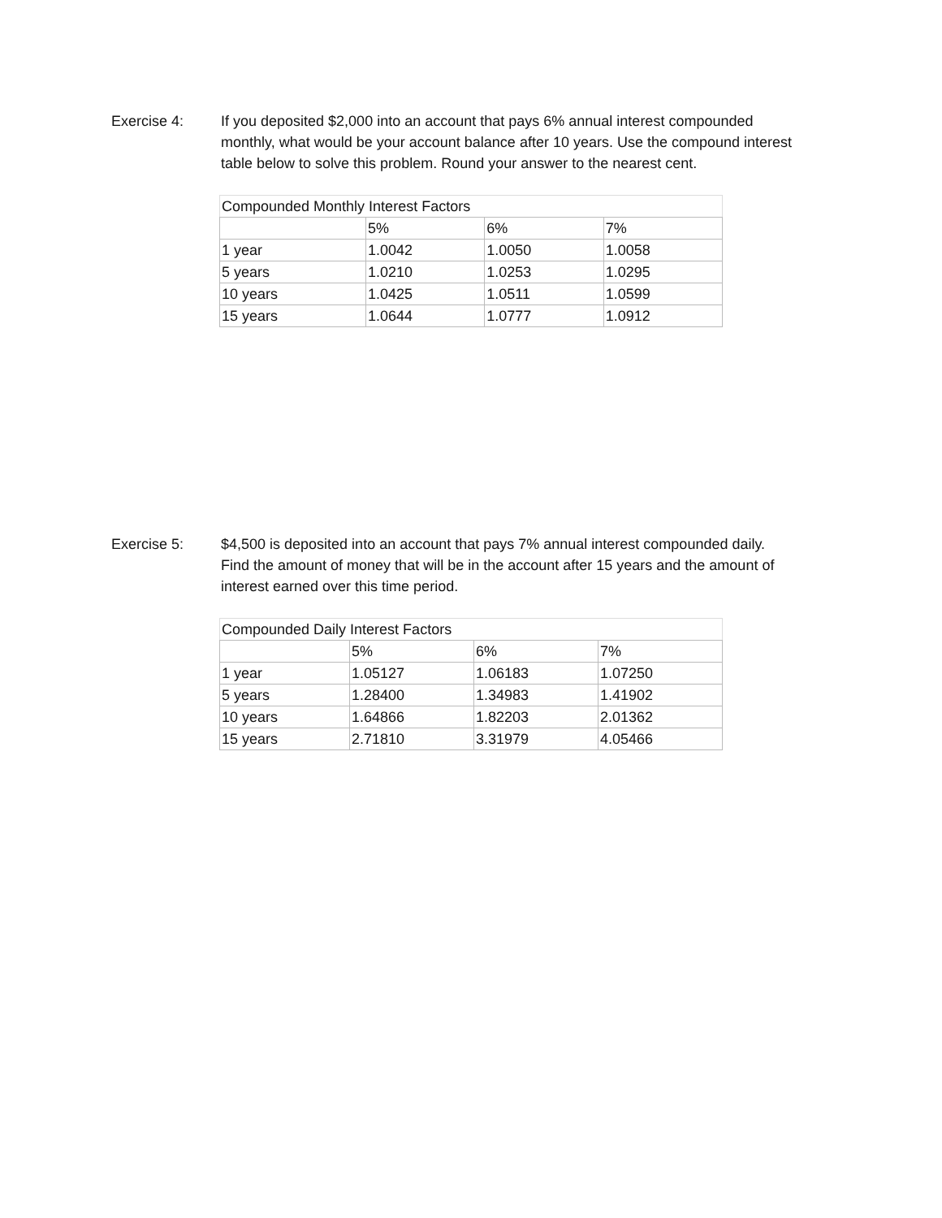Exercise 4: If you deposited $2,000 into an account that pays 6% annual interest compounded monthly, what would be your account balance after 10 years. Use the compound interest table below to solve this problem. Round your answer to the nearest cent.
| Compounded Monthly Interest Factors | | | |
| | 5% | 6% | 7% |
| 1 year | 1.0042 | 1.0050 | 1.0058 |
| 5 years | 1.0210 | 1.0253 | 1.0295 |
| 10 years | 1.0425 | 1.0511 | 1.0599 |
| 15 years | 1.0644 | 1.0777 | 1.0912 |
Exercise 5: $4,500 is deposited into an account that pays 7% annual interest compounded daily. Find the amount of money that will be in the account after 15 years and the amount of interest earned over this time period.
| Compounded Daily Interest Factors | | | |
| | 5% | 6% | 7% |
| 1 year | 1.05127 | 1.06183 | 1.07250 |
| 5 years | 1.28400 | 1.34983 | 1.41902 |
| 10 years | 1.64866 | 1.82203 | 2.01362 |
| 15 years | 2.71810 | 3.31979 | 4.05466 |